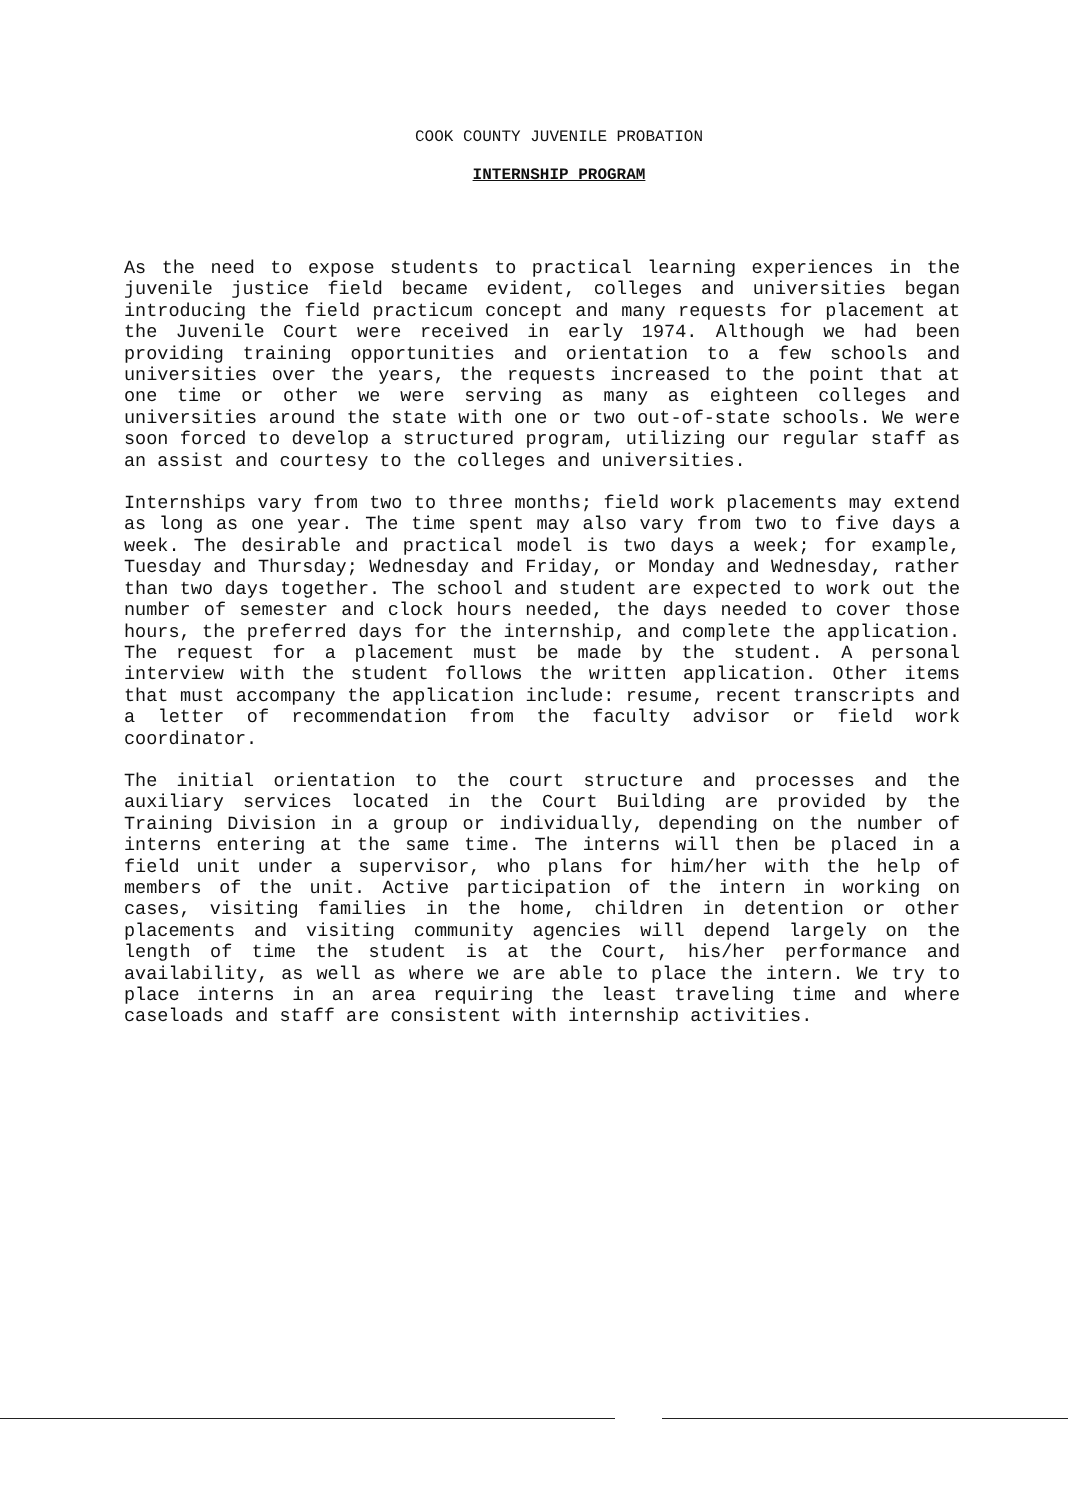COOK COUNTY JUVENILE PROBATION
INTERNSHIP PROGRAM
As the need to expose students to practical learning experiences in the juvenile justice field became evident, colleges and universities began introducing the field practicum concept and many requests for placement at the Juvenile Court were received in early 1974. Although we had been providing training opportunities and orientation to a few schools and universities over the years, the requests increased to the point that at one time or other we were serving as many as eighteen colleges and universities around the state with one or two out-of-state schools. We were soon forced to develop a structured program, utilizing our regular staff as an assist and courtesy to the colleges and universities.
Internships vary from two to three months; field work placements may extend as long as one year. The time spent may also vary from two to five days a week. The desirable and practical model is two days a week; for example, Tuesday and Thursday; Wednesday and Friday, or Monday and Wednesday, rather than two days together. The school and student are expected to work out the number of semester and clock hours needed, the days needed to cover those hours, the preferred days for the internship, and complete the application. The request for a placement must be made by the student. A personal interview with the student follows the written application. Other items that must accompany the application include: resume, recent transcripts and a letter of recommendation from the faculty advisor or field work coordinator.
The initial orientation to the court structure and processes and the auxiliary services located in the Court Building are provided by the Training Division in a group or individually, depending on the number of interns entering at the same time. The interns will then be placed in a field unit under a supervisor, who plans for him/her with the help of members of the unit. Active participation of the intern in working on cases, visiting families in the home, children in detention or other placements and visiting community agencies will depend largely on the length of time the student is at the Court, his/her performance and availability, as well as where we are able to place the intern. We try to place interns in an area requiring the least traveling time and where caseloads and staff are consistent with internship activities.